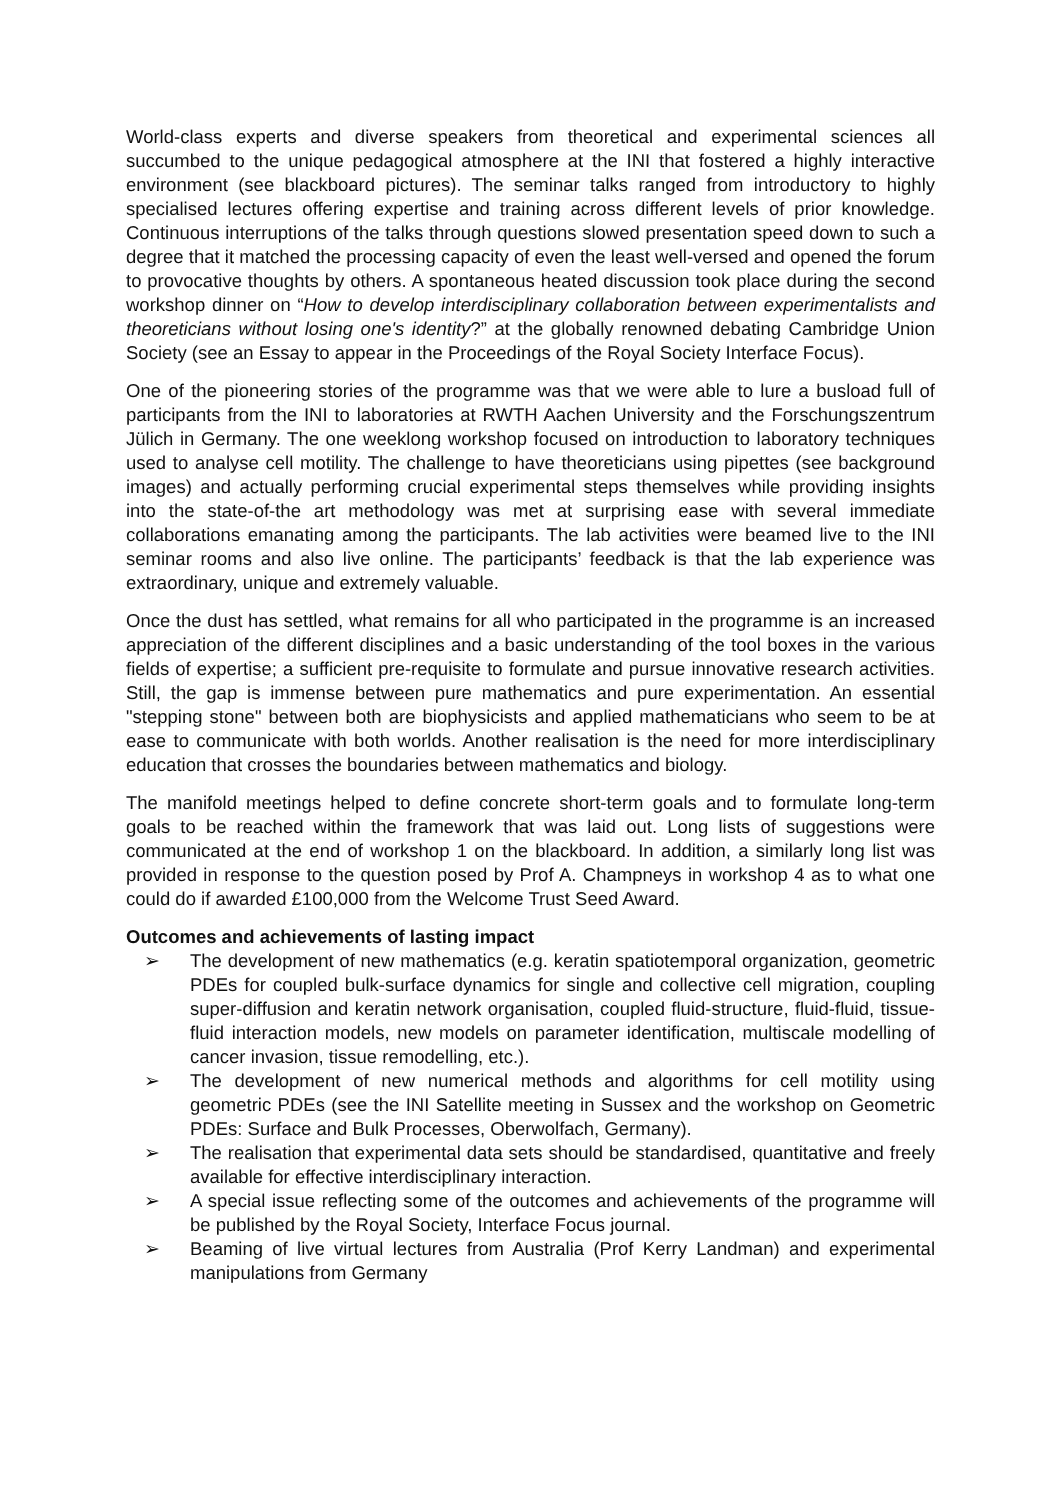World-class experts and diverse speakers from theoretical and experimental sciences all succumbed to the unique pedagogical atmosphere at the INI that fostered a highly interactive environment (see blackboard pictures). The seminar talks ranged from introductory to highly specialised lectures offering expertise and training across different levels of prior knowledge. Continuous interruptions of the talks through questions slowed presentation speed down to such a degree that it matched the processing capacity of even the least well-versed and opened the forum to provocative thoughts by others. A spontaneous heated discussion took place during the second workshop dinner on “How to develop interdisciplinary collaboration between experimentalists and theoreticians without losing one's identity?” at the globally renowned debating Cambridge Union Society (see an Essay to appear in the Proceedings of the Royal Society Interface Focus).
One of the pioneering stories of the programme was that we were able to lure a busload full of participants from the INI to laboratories at RWTH Aachen University and the Forschungszentrum Jülich in Germany. The one weeklong workshop focused on introduction to laboratory techniques used to analyse cell motility. The challenge to have theoreticians using pipettes (see background images) and actually performing crucial experimental steps themselves while providing insights into the state-of-the art methodology was met at surprising ease with several immediate collaborations emanating among the participants. The lab activities were beamed live to the INI seminar rooms and also live online. The participants’ feedback is that the lab experience was extraordinary, unique and extremely valuable.
Once the dust has settled, what remains for all who participated in the programme is an increased appreciation of the different disciplines and a basic understanding of the tool boxes in the various fields of expertise; a sufficient pre-requisite to formulate and pursue innovative research activities. Still, the gap is immense between pure mathematics and pure experimentation. An essential "stepping stone" between both are biophysicists and applied mathematicians who seem to be at ease to communicate with both worlds. Another realisation is the need for more interdisciplinary education that crosses the boundaries between mathematics and biology.
The manifold meetings helped to define concrete short-term goals and to formulate long-term goals to be reached within the framework that was laid out. Long lists of suggestions were communicated at the end of workshop 1 on the blackboard. In addition, a similarly long list was provided in response to the question posed by Prof A. Champneys in workshop 4 as to what one could do if awarded £100,000 from the Welcome Trust Seed Award.
Outcomes and achievements of lasting impact
➢ The development of new mathematics (e.g. keratin spatiotemporal organization, geometric PDEs for coupled bulk-surface dynamics for single and collective cell migration, coupling super-diffusion and keratin network organisation, coupled fluid-structure, fluid-fluid, tissue-fluid interaction models, new models on parameter identification, multiscale modelling of cancer invasion, tissue remodelling, etc.).
➢ The development of new numerical methods and algorithms for cell motility using geometric PDEs (see the INI Satellite meeting in Sussex and the workshop on Geometric PDEs: Surface and Bulk Processes, Oberwolfach, Germany).
➢ The realisation that experimental data sets should be standardised, quantitative and freely available for effective interdisciplinary interaction.
➢ A special issue reflecting some of the outcomes and achievements of the programme will be published by the Royal Society, Interface Focus journal.
➢ Beaming of live virtual lectures from Australia (Prof Kerry Landman) and experimental manipulations from Germany